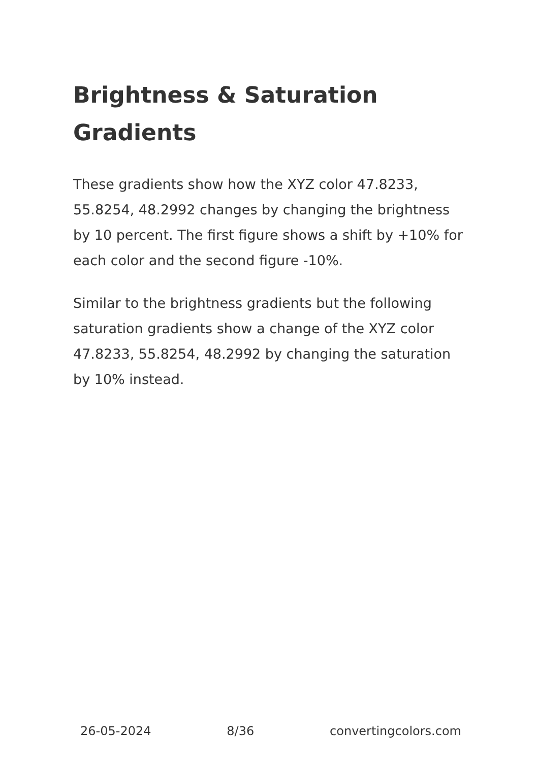Brightness & Saturation Gradients
These gradients show how the XYZ color 47.8233, 55.8254, 48.2992 changes by changing the brightness by 10 percent. The first figure shows a shift by +10% for each color and the second figure -10%.
Similar to the brightness gradients but the following saturation gradients show a change of the XYZ color 47.8233, 55.8254, 48.2992 by changing the saturation by 10% instead.
26-05-2024 8/36 convertingcolors.com